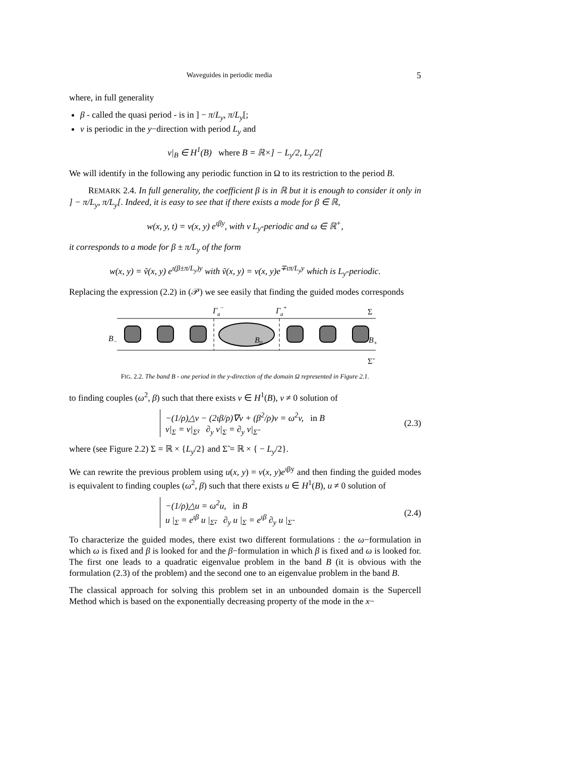Waveguides in periodic media 5
where, in full generality
β - called the quasi period - is in ] − π/L<sub>y</sub>, π/L<sub>y</sub>[;
v is periodic in the y−direction with period L<sub>y</sub> and
v|<sub>B</sub> ∈ H<sup>1</sup>(B) where B = ℝ×] − L<sub>y</sub>/2, L<sub>y</sub>/2[
We will identify in the following any periodic function in Ω to its restriction to the period B.
REMARK 2.4. In full generality, the coefficient β is in ℝ but it is enough to consider it only in ] − π/L<sub>y</sub>, π/L<sub>y</sub>[. Indeed, it is easy to see that if there exists a mode for β ∈ ℝ,
w(x, y, t) = v(x, y) e<sup>ιβy</sup>, with v L<sub>y</sub>-periodic and ω ∈ ℝ<sup>+</sup>,
it corresponds to a mode for β ± π/L<sub>y</sub> of the form
w(x, y) = ṽ(x, y) e<sup>ι(β±π/L<sub>y</sub>)y</sup> with ṽ(x, y) = v(x, y)e<sup>∓ιπ/L<sub>y</sub>y</sup> which is L<sub>y</sub>-periodic.
Replacing the expression (2.2) in (𝒫) we see easily that finding the guided modes corresponds
Γa−
Γa+
Σ
B−
B0
B+
Σ̃
FIG. 2.2. The band B - one period in the y-direction of the domain Ω represented in Figure 2.1.
to finding couples (ω<sup>2</sup>, β) such that there exists v ∈ H<sup>1</sup>(B), v ≠ 0 solution of
−(1/ρ)△v − (2ιβ/ρ)∇v + (β<sup>2</sup>/ρ)v = ω<sup>2</sup>v, in B
v|<sub>Σ</sub> = v|<sub>Σ̃</sub>, ∂<sub>y</sub> v|<sub>Σ</sub> = ∂<sub>y</sub> v|<sub>Σ̃</sub>
(2.3)
where (see Figure 2.2) Σ = ℝ × {L<sub>y</sub>/2} and Σ̃ = ℝ × { − L<sub>y</sub>/2}.
We can rewrite the previous problem using u(x, y) = v(x, y)e<sup>ιβy</sup> and then finding the guided modes is equivalent to finding couples (ω<sup>2</sup>, β) such that there exists u ∈ H<sup>1</sup>(B), u ≠ 0 solution of
−(1/ρ)△u = ω<sup>2</sup>u, in B
u |<sub>Σ</sub> = e<sup>ιβ</sup> u |<sub>Σ̃</sub>, ∂<sub>y</sub> u |<sub>Σ</sub> = e<sup>ιβ</sup> ∂<sub>y</sub> u |<sub>Σ̃</sub>
(2.4)
To characterize the guided modes, there exist two different formulations : the ω−formulation in which ω is fixed and β is looked for and the β−formulation in which β is fixed and ω is looked for. The first one leads to a quadratic eigenvalue problem in the band B (it is obvious with the formulation (2.3) of the problem) and the second one to an eigenvalue problem in the band B.
The classical approach for solving this problem set in an unbounded domain is the Supercell Method which is based on the exponentially decreasing property of the mode in the x−